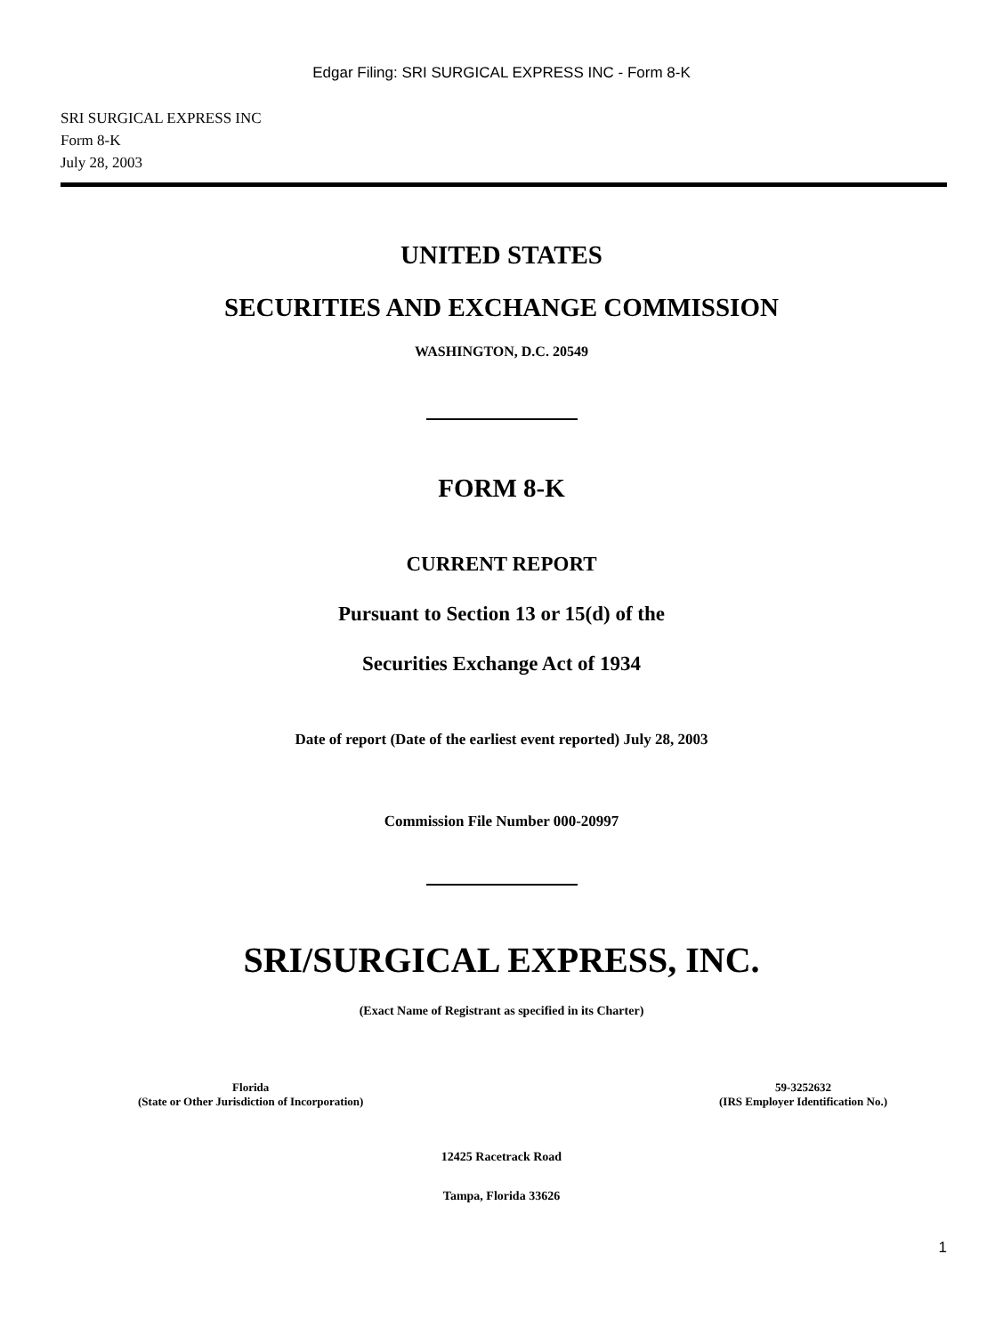Edgar Filing: SRI SURGICAL EXPRESS INC - Form 8-K
SRI SURGICAL EXPRESS INC
Form 8-K
July 28, 2003
UNITED STATES
SECURITIES AND EXCHANGE COMMISSION
WASHINGTON, D.C. 20549
FORM 8-K
CURRENT REPORT
Pursuant to Section 13 or 15(d) of the
Securities Exchange Act of 1934
Date of report (Date of the earliest event reported) July 28, 2003
Commission File Number 000-20997
SRI/SURGICAL EXPRESS, INC.
(Exact Name of Registrant as specified in its Charter)
Florida
(State or Other Jurisdiction of Incorporation)
59-3252632
(IRS Employer Identification No.)
12425 Racetrack Road
Tampa, Florida 33626
1